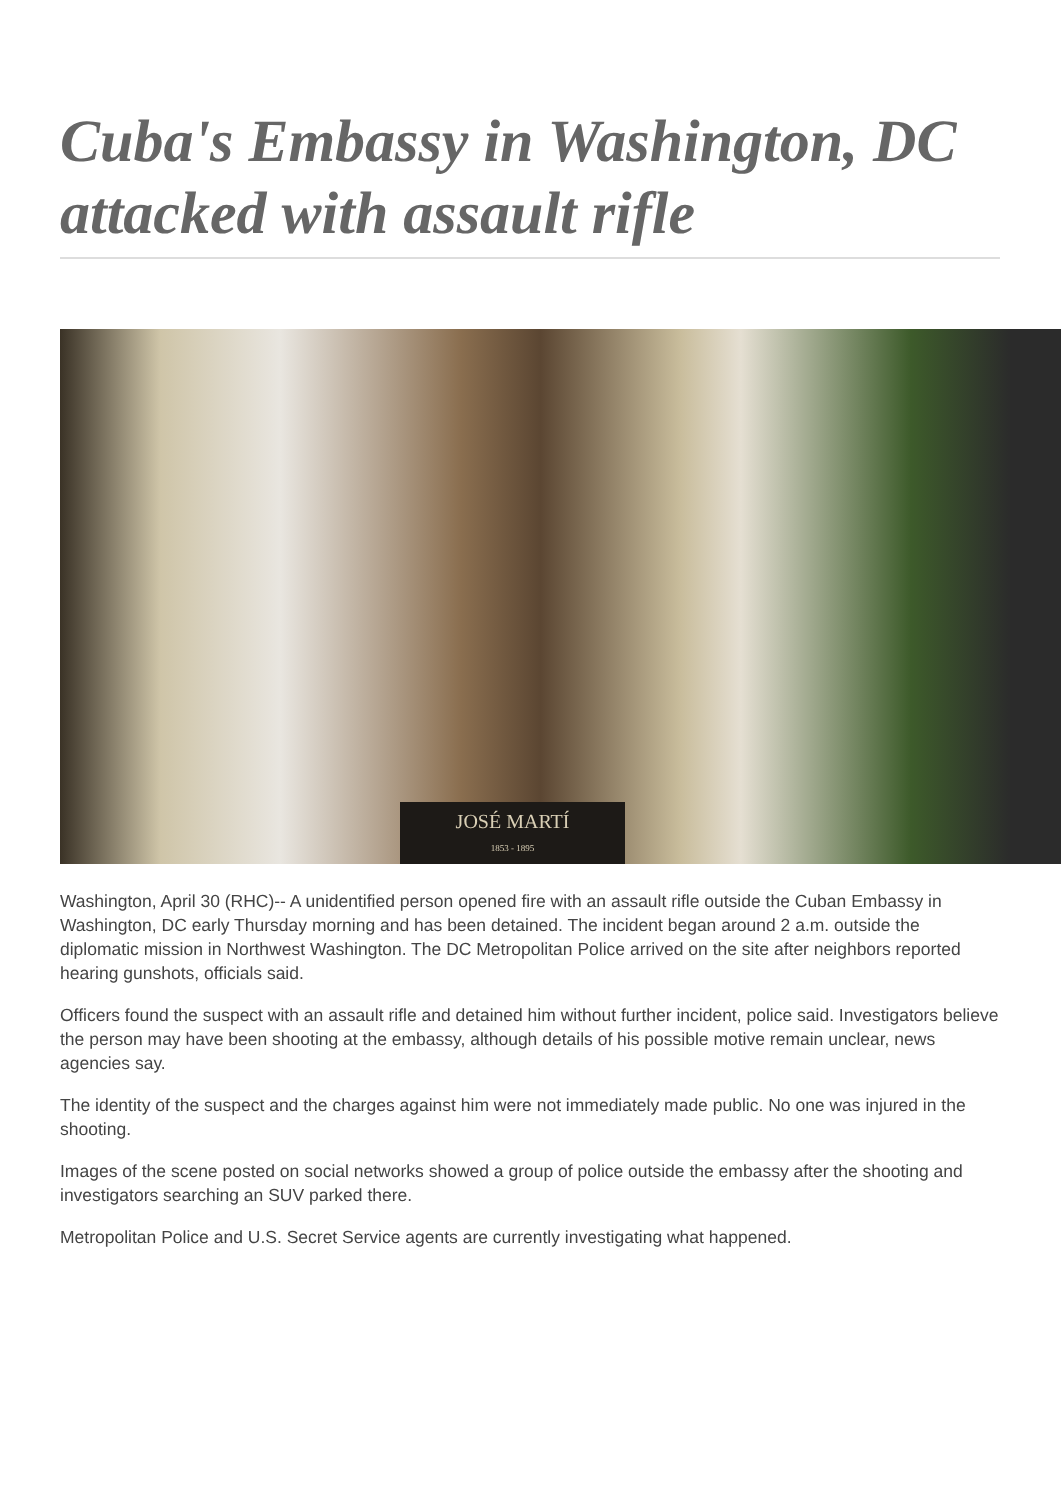Cuba's Embassy in Washington, DC attacked with assault rifle
JOSÉ MARTÍ
1853 - 1895
Washington, April 30 (RHC)-- A unidentified person opened fire with an assault rifle outside the Cuban Embassy in Washington, DC early Thursday morning and has been detained. The incident began around 2 a.m. outside the diplomatic mission in Northwest Washington. The DC Metropolitan Police arrived on the site after neighbors reported hearing gunshots, officials said.
Officers found the suspect with an assault rifle and detained him without further incident, police said. Investigators believe the person may have been shooting at the embassy, although details of his possible motive remain unclear, news agencies say.
The identity of the suspect and the charges against him were not immediately made public. No one was injured in the shooting.
Images of the scene posted on social networks showed a group of police outside the embassy after the shooting and investigators searching an SUV parked there.
Metropolitan Police and U.S. Secret Service agents are currently investigating what happened.